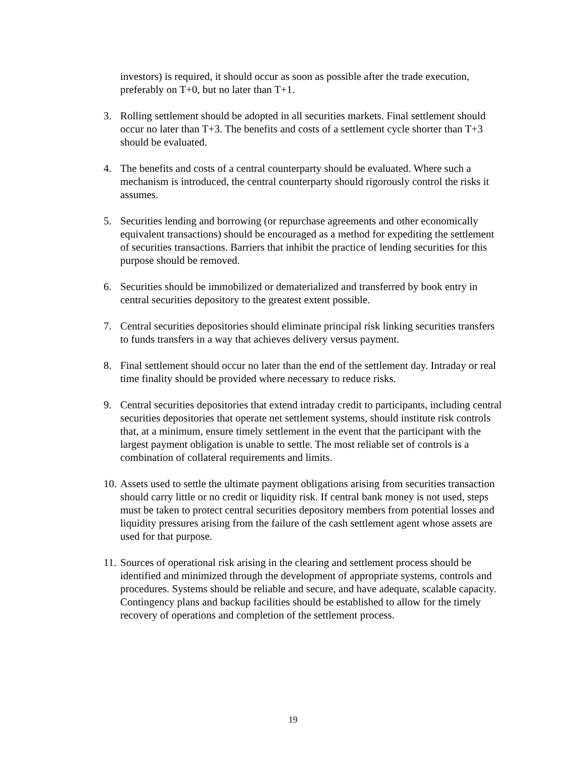investors) is required, it should occur as soon as possible after the trade execution, preferably on T+0, but no later than T+1.
3. Rolling settlement should be adopted in all securities markets. Final settlement should occur no later than T+3. The benefits and costs of a settlement cycle shorter than T+3 should be evaluated.
4. The benefits and costs of a central counterparty should be evaluated. Where such a mechanism is introduced, the central counterparty should rigorously control the risks it assumes.
5. Securities lending and borrowing (or repurchase agreements and other economically equivalent transactions) should be encouraged as a method for expediting the settlement of securities transactions. Barriers that inhibit the practice of lending securities for this purpose should be removed.
6. Securities should be immobilized or dematerialized and transferred by book entry in central securities depository to the greatest extent possible.
7. Central securities depositories should eliminate principal risk linking securities transfers to funds transfers in a way that achieves delivery versus payment.
8. Final settlement should occur no later than the end of the settlement day. Intraday or real time finality should be provided where necessary to reduce risks.
9. Central securities depositories that extend intraday credit to participants, including central securities depositories that operate net settlement systems, should institute risk controls that, at a minimum, ensure timely settlement in the event that the participant with the largest payment obligation is unable to settle. The most reliable set of controls is a combination of collateral requirements and limits.
10.
Assets used to settle the ultimate payment obligations arising from securities transaction should carry little or no credit or liquidity risk. If central bank money is not used, steps must be taken to protect central securities depository members from potential losses and liquidity pressures arising from the failure of the cash settlement agent whose assets are used for that purpose.
11.
Sources of operational risk arising in the clearing and settlement process should be identified and minimized through the development of appropriate systems, controls and procedures. Systems should be reliable and secure, and have adequate, scalable capacity. Contingency plans and backup facilities should be established to allow for the timely recovery of operations and completion of the settlement process.
19